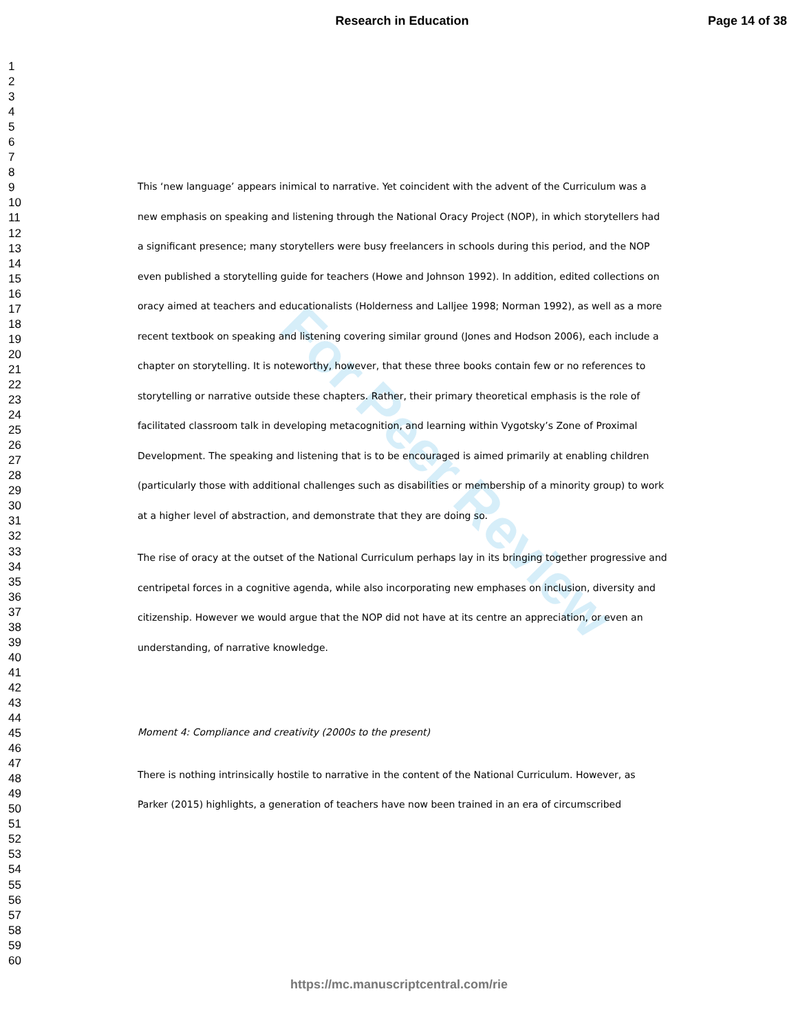Research in Education Page 14 of 38
1
2
3
4
5
6
7
8
9
10
11
12
13
14
15
16
17
18
19
20
21
22
23
24
25
26
27
28
29
30
31
32
33
34
35
36
37
38
39
40
41
42
43
44
45
46
47
48
49
50
51
52
53
54
55
56
57
58
59
60
For Peer Review
This ‘new language’ appears inimical to narrative. Yet coincident with the advent of the Curriculum was a new emphasis on speaking and listening through the National Oracy Project (NOP), in which storytellers had a significant presence; many storytellers were busy freelancers in schools during this period, and the NOP even published a storytelling guide for teachers (Howe and Johnson 1992). In addition, edited collections on oracy aimed at teachers and educationalists (Holderness and Lalljee 1998; Norman 1992), as well as a more recent textbook on speaking and listening covering similar ground (Jones and Hodson 2006), each include a chapter on storytelling. It is noteworthy, however, that these three books contain few or no references to storytelling or narrative outside these chapters. Rather, their primary theoretical emphasis is the role of facilitated classroom talk in developing metacognition, and learning within Vygotsky’s Zone of Proximal Development. The speaking and listening that is to be encouraged is aimed primarily at enabling children (particularly those with additional challenges such as disabilities or membership of a minority group) to work at a higher level of abstraction, and demonstrate that they are doing so.
The rise of oracy at the outset of the National Curriculum perhaps lay in its bringing together progressive and centripetal forces in a cognitive agenda, while also incorporating new emphases on inclusion, diversity and citizenship. However we would argue that the NOP did not have at its centre an appreciation, or even an understanding, of narrative knowledge.
Moment 4: Compliance and creativity (2000s to the present)
There is nothing intrinsically hostile to narrative in the content of the National Curriculum. However, as Parker (2015) highlights, a generation of teachers have now been trained in an era of circumscribed
https://mc.manuscriptcentral.com/rie